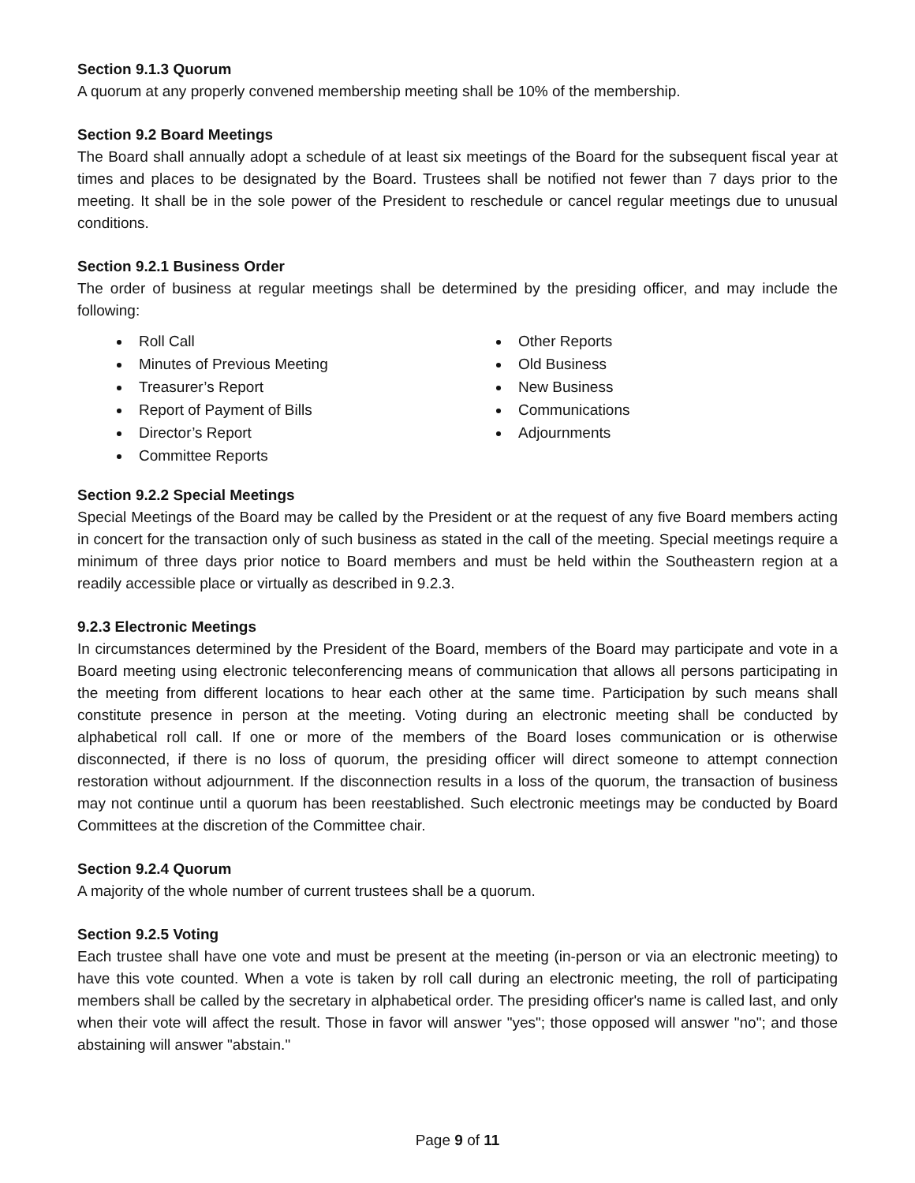Section 9.1.3 Quorum
A quorum at any properly convened membership meeting shall be 10% of the membership.
Section 9.2 Board Meetings
The Board shall annually adopt a schedule of at least six meetings of the Board for the subsequent fiscal year at times and places to be designated by the Board. Trustees shall be notified not fewer than 7 days prior to the meeting. It shall be in the sole power of the President to reschedule or cancel regular meetings due to unusual conditions.
Section 9.2.1 Business Order
The order of business at regular meetings shall be determined by the presiding officer, and may include the following:
Roll Call
Minutes of Previous Meeting
Treasurer’s Report
Report of Payment of Bills
Director’s Report
Committee Reports
Other Reports
Old Business
New Business
Communications
Adjournments
Section 9.2.2 Special Meetings
Special Meetings of the Board may be called by the President or at the request of any five Board members acting in concert for the transaction only of such business as stated in the call of the meeting. Special meetings require a minimum of three days prior notice to Board members and must be held within the Southeastern region at a readily accessible place or virtually as described in 9.2.3.
9.2.3 Electronic Meetings
In circumstances determined by the President of the Board, members of the Board may participate and vote in a Board meeting using electronic teleconferencing means of communication that allows all persons participating in the meeting from different locations to hear each other at the same time. Participation by such means shall constitute presence in person at the meeting. Voting during an electronic meeting shall be conducted by alphabetical roll call. If one or more of the members of the Board loses communication or is otherwise disconnected, if there is no loss of quorum, the presiding officer will direct someone to attempt connection restoration without adjournment. If the disconnection results in a loss of the quorum, the transaction of business may not continue until a quorum has been reestablished. Such electronic meetings may be conducted by Board Committees at the discretion of the Committee chair.
Section 9.2.4 Quorum
A majority of the whole number of current trustees shall be a quorum.
Section 9.2.5 Voting
Each trustee shall have one vote and must be present at the meeting (in-person or via an electronic meeting) to have this vote counted. When a vote is taken by roll call during an electronic meeting, the roll of participating members shall be called by the secretary in alphabetical order. The presiding officer's name is called last, and only when their vote will affect the result. Those in favor will answer "yes"; those opposed will answer "no"; and those abstaining will answer "abstain."
Page 9 of 11